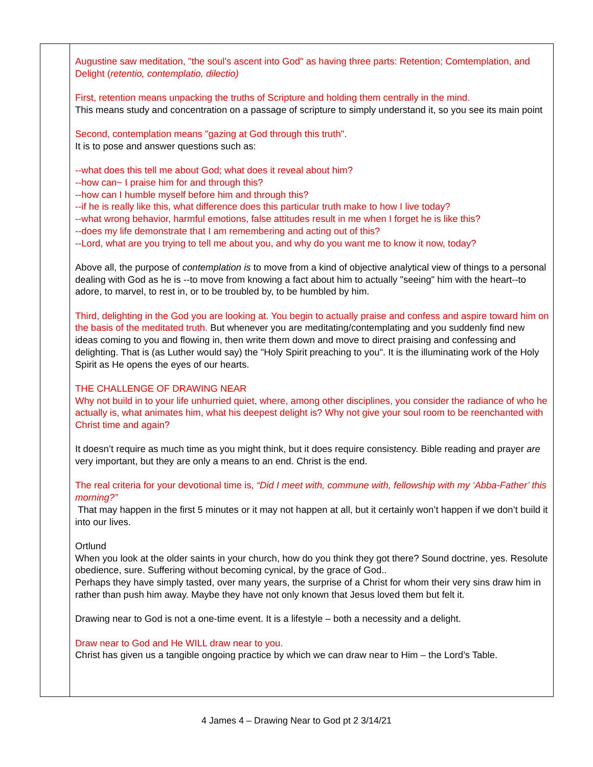| | Augustine saw meditation, "the soul's ascent into God" as having three parts: Retention; Comtemplation, and Delight ( retentio, contemplatio, dilectio) First, retention means unpacking the truths of Scripture and holding them centrally in the mind. This means study and concentration on a passage of scripture to simply understand it, so you see its main point Second, contemplation means "gazing at God through this truth". It is to pose and answer questions such as: --what does this tell me about God; what does it reveal about him? --how can~ I praise him for and through this? --how can I humble myself before him and through this? --if he is really like this, what difference does this particular truth make to how I live today? --what wrong behavior, harmful emotions, false attitudes result in me when I forget he is like this? --does my life demonstrate that I am remembering and acting out of this? --Lord, what are you trying to tell me about you, and why do you want me to know it now, today? Above all, the purpose of contemplation is to move from a kind of objective analytical view of things to a personal dealing with God as he is --to move from knowing a fact about him to actually "seeing" him with the heart--to adore, to marvel, to rest in, or to be troubled by, to be humbled by him. Third, delighting in the God you are looking at. You begin to actually praise and confess and aspire toward him on the basis of the meditated truth. But whenever you are meditating/contemplating and you suddenly find new ideas coming to you and flowing in, then write them down and move to direct praising and confessing and delighting. That is (as Luther would say) the "Holy Spirit preaching to you". It is the illuminating work of the Holy Spirit as He opens the eyes of our hearts. THE CHALLENGE OF DRAWING NEAR Why not build in to your life unhurried quiet, where, among other disciplines, you consider the radiance of who he actually is, what animates him, what his deepest delight is? Why not give your soul room to be reenchanted with Christ time and again? It doesn’t require as much time as you might think, but it does require consistency. Bible reading and prayer are very important, but they are only a means to an end. Christ is the end. The real criteria for your devotional time is, “Did I meet with, commune with, fellowship with my ‘Abba-Father’ this morning?” That may happen in the first 5 minutes or it may not happen at all, but it certainly won’t happen if we don’t build it into our lives. Ortlund When you look at the older saints in your church, how do you think they got there? Sound doctrine, yes. Resolute obedience, sure. Suffering without becoming cynical, by the grace of God.. Perhaps they have simply tasted, over many years, the surprise of a Christ for whom their very sins draw him in rather than push him away. Maybe they have not only known that Jesus loved them but felt it. Drawing near to God is not a one-time event. It is a lifestyle – both a necessity and a delight. Draw near to God and He WILL draw near to you. Christ has given us a tangible ongoing practice by which we can draw near to Him – the Lord’s Table. |
4 James 4 – Drawing Near to God pt 2 3/14/21